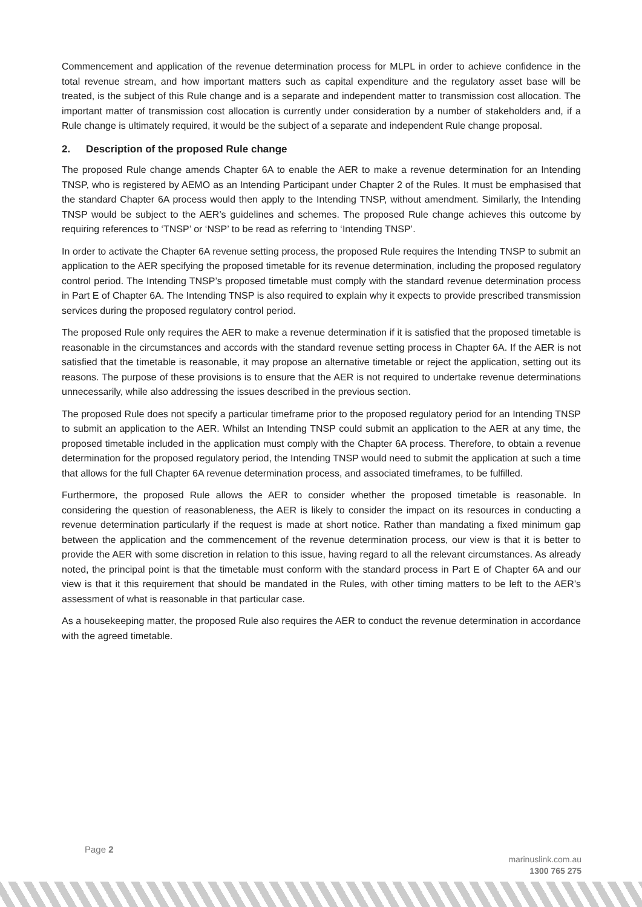Commencement and application of the revenue determination process for MLPL in order to achieve confidence in the total revenue stream, and how important matters such as capital expenditure and the regulatory asset base will be treated, is the subject of this Rule change and is a separate and independent matter to transmission cost allocation. The important matter of transmission cost allocation is currently under consideration by a number of stakeholders and, if a Rule change is ultimately required, it would be the subject of a separate and independent Rule change proposal.
2. Description of the proposed Rule change
The proposed Rule change amends Chapter 6A to enable the AER to make a revenue determination for an Intending TNSP, who is registered by AEMO as an Intending Participant under Chapter 2 of the Rules. It must be emphasised that the standard Chapter 6A process would then apply to the Intending TNSP, without amendment. Similarly, the Intending TNSP would be subject to the AER’s guidelines and schemes. The proposed Rule change achieves this outcome by requiring references to ‘TNSP’ or ‘NSP’ to be read as referring to ‘Intending TNSP’.
In order to activate the Chapter 6A revenue setting process, the proposed Rule requires the Intending TNSP to submit an application to the AER specifying the proposed timetable for its revenue determination, including the proposed regulatory control period. The Intending TNSP’s proposed timetable must comply with the standard revenue determination process in Part E of Chapter 6A. The Intending TNSP is also required to explain why it expects to provide prescribed transmission services during the proposed regulatory control period.
The proposed Rule only requires the AER to make a revenue determination if it is satisfied that the proposed timetable is reasonable in the circumstances and accords with the standard revenue setting process in Chapter 6A. If the AER is not satisfied that the timetable is reasonable, it may propose an alternative timetable or reject the application, setting out its reasons. The purpose of these provisions is to ensure that the AER is not required to undertake revenue determinations unnecessarily, while also addressing the issues described in the previous section.
The proposed Rule does not specify a particular timeframe prior to the proposed regulatory period for an Intending TNSP to submit an application to the AER. Whilst an Intending TNSP could submit an application to the AER at any time, the proposed timetable included in the application must comply with the Chapter 6A process. Therefore, to obtain a revenue determination for the proposed regulatory period, the Intending TNSP would need to submit the application at such a time that allows for the full Chapter 6A revenue determination process, and associated timeframes, to be fulfilled.
Furthermore, the proposed Rule allows the AER to consider whether the proposed timetable is reasonable. In considering the question of reasonableness, the AER is likely to consider the impact on its resources in conducting a revenue determination particularly if the request is made at short notice. Rather than mandating a fixed minimum gap between the application and the commencement of the revenue determination process, our view is that it is better to provide the AER with some discretion in relation to this issue, having regard to all the relevant circumstances. As already noted, the principal point is that the timetable must conform with the standard process in Part E of Chapter 6A and our view is that it this requirement that should be mandated in the Rules, with other timing matters to be left to the AER’s assessment of what is reasonable in that particular case.
As a housekeeping matter, the proposed Rule also requires the AER to conduct the revenue determination in accordance with the agreed timetable.
Page 2
marinuslink.com.au
1300 765 275